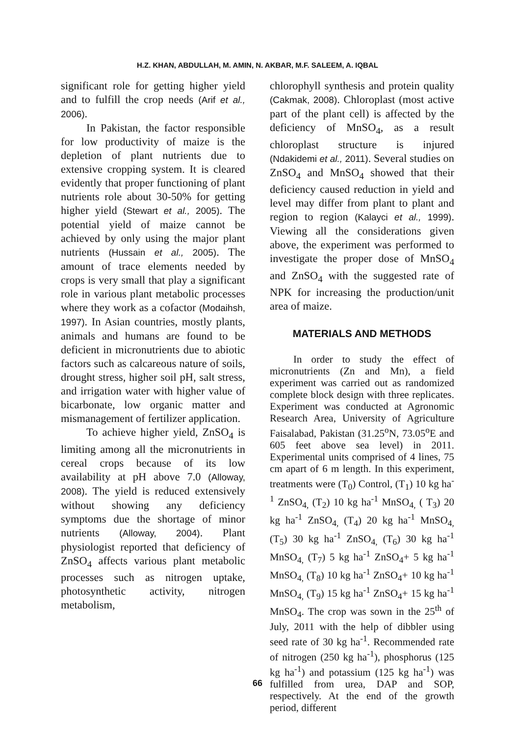H.Z. KHAN, ABDULLAH, M. AMIN, N. AKBAR, M.F. SALEEM, A. IQBAL
significant role for getting higher yield and to fulfill the crop needs (Arif et al., 2006).
In Pakistan, the factor responsible for low productivity of maize is the depletion of plant nutrients due to extensive cropping system. It is cleared evidently that proper functioning of plant nutrients role about 30-50% for getting higher yield (Stewart et al., 2005). The potential yield of maize cannot be achieved by only using the major plant nutrients (Hussain et al., 2005). The amount of trace elements needed by crops is very small that play a significant role in various plant metabolic processes where they work as a cofactor (Modaihsh, 1997). In Asian countries, mostly plants, animals and humans are found to be deficient in micronutrients due to abiotic factors such as calcareous nature of soils, drought stress, higher soil pH, salt stress, and irrigation water with higher value of bicarbonate, low organic matter and mismanagement of fertilizer application.
To achieve higher yield, ZnSO<sub>4</sub> is limiting among all the micronutrients in cereal crops because of its low availability at pH above 7.0 (Alloway, 2008). The yield is reduced extensively without showing any deficiency symptoms due the shortage of minor nutrients (Alloway, 2004). Plant physiologist reported that deficiency of ZnSO<sub>4</sub> affects various plant metabolic processes such as nitrogen uptake, photosynthetic activity, nitrogen metabolism,
chlorophyll synthesis and protein quality (Cakmak, 2008). Chloroplast (most active part of the plant cell) is affected by the deficiency of MnSO<sub>4</sub>, as a result chloroplast structure is injured (Ndakidemi et al., 2011). Several studies on ZnSO<sub>4</sub> and MnSO<sub>4</sub> showed that their deficiency caused reduction in yield and level may differ from plant to plant and region to region (Kalayci et al., 1999). Viewing all the considerations given above, the experiment was performed to investigate the proper dose of MnSO<sub>4</sub> and ZnSO<sub>4</sub> with the suggested rate of NPK for increasing the production/unit area of maize.
MATERIALS AND METHODS
In order to study the effect of micronutrients (Zn and Mn), a field experiment was carried out as randomized complete block design with three replicates. Experiment was conducted at Agronomic Research Area, University of Agriculture Faisalabad, Pakistan (31.25<sup>o</sup>N, 73.05<sup>o</sup>E and 605 feet above sea level) in 2011. Experimental units comprised of 4 lines, 75 cm apart of 6 m length. In this experiment, treatments were (T<sub>0</sub>) Control, (T<sub>1</sub>) 10 kg ha<sup>-1</sup> ZnSO<sub>4,</sub> (T<sub>2</sub>) 10 kg ha<sup>-1</sup> MnSO<sub>4,</sub> ( T<sub>3</sub>) 20 kg ha<sup>-1</sup> ZnSO<sub>4,</sub> (T<sub>4</sub>) 20 kg ha<sup>-1</sup> MnSO<sub>4,</sub> (T<sub>5</sub>) 30 kg ha<sup>-1</sup> ZnSO<sub>4,</sub> (T<sub>6</sub>) 30 kg ha<sup>-1</sup> MnSO<sub>4,</sub> (T<sub>7</sub>) 5 kg ha<sup>-1</sup> ZnSO<sub>4</sub>+ 5 kg ha<sup>-1</sup> MnSO<sub>4,</sub> (T<sub>8</sub>) 10 kg ha<sup>-1</sup> ZnSO<sub>4</sub>+ 10 kg ha<sup>-1</sup> MnSO<sub>4,</sub> (T<sub>9</sub>) 15 kg ha<sup>-1</sup> ZnSO<sub>4</sub>+ 15 kg ha<sup>-1</sup> MnSO<sub>4</sub>. The crop was sown in the 25<sup>th</sup> of July, 2011 with the help of dibbler using seed rate of 30 kg ha<sup>-1</sup>. Recommended rate of nitrogen (250 kg ha<sup>-1</sup>), phosphorus (125 kg ha<sup>-1</sup>) and potassium (125 kg ha<sup>-1</sup>) was fulfilled from urea, DAP and SOP, respectively. At the end of the growth period, different
66